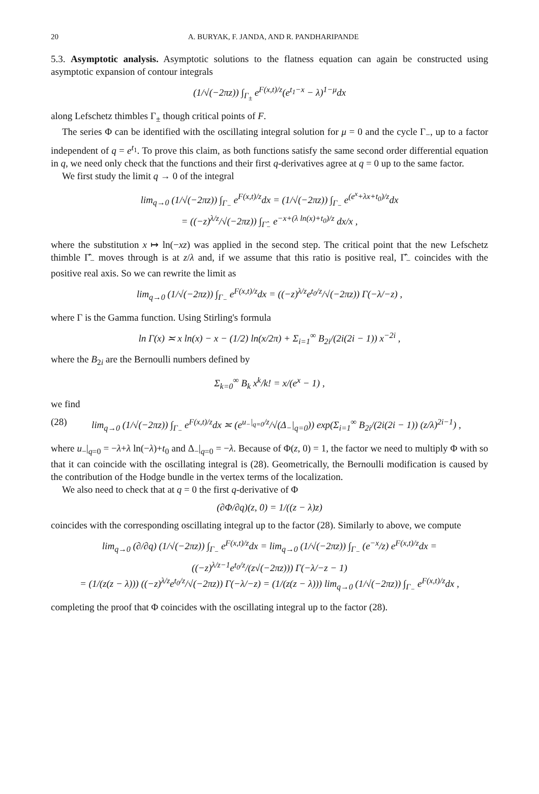20 A. BURYAK, F. JANDA, AND R. PANDHARIPANDE
5.3. Asymptotic analysis. Asymptotic solutions to the flatness equation can again be constructed using asymptotic expansion of contour integrals
(1/√(−2πz)) ∫<sub>Γ<sub>±</sub></sub> e<sup>F(x,t)/z</sup>(e<sup>t<sub>1</sub>−x</sup> − λ)<sup>1−μ</sup>dx
along Lefschetz thimbles Γ<sub>±</sub> though critical points of F.
The series Φ can be identified with the oscillating integral solution for μ = 0 and the cycle Γ<sub>−</sub>, up to a factor independent of q = e<sup>t<sub>1</sub></sup>. To prove this claim, as both functions satisfy the same second order differential equation in q, we need only check that the functions and their first q-derivatives agree at q = 0 up to the same factor.
We first study the limit q → 0 of the integral
lim<sub>q→0</sub> (1/√(−2πz)) ∫<sub>Γ<sub>−</sub></sub> e<sup>F(x,t)/z</sup>dx = (1/√(−2πz)) ∫<sub>Γ<sub>−</sub></sub> e<sup>(e<sup>x</sup>+λx+t<sub>0</sub>)/z</sup>dx
= ((−z)<sup>λ/z</sup>/√(−2πz)) ∫<sub>Γ̂<sub>−</sub></sub> e<sup>−x+(λ ln(x)+t<sub>0</sub>)/z</sup> dx/x ,
where the substitution x ↦ ln(−xz) was applied in the second step. The critical point that the new Lefschetz thimble Γ̂<sub>−</sub> moves through is at z/λ and, if we assume that this ratio is positive real, Γ̂<sub>−</sub> coincides with the positive real axis. So we can rewrite the limit as
lim<sub>q→0</sub> (1/√(−2πz)) ∫<sub>Γ<sub>−</sub></sub> e<sup>F(x,t)/z</sup>dx = ((−z)<sup>λ/z</sup>e<sup>t<sub>0</sub>/z</sup>/√(−2πz)) Γ(−λ/−z) ,
where Γ is the Gamma function. Using Stirling's formula
ln Γ(x) ≍ x ln(x) − x − (1/2) ln(x/2π) + Σ<sub>i=1</sub><sup>∞</sup> B<sub>2i</sub>/(2i(2i − 1)) x<sup>−2i</sup> ,
where the B<sub>2i</sub> are the Bernoulli numbers defined by
Σ<sub>k=0</sub><sup>∞</sup> B<sub>k</sub> x<sup>k</sup>/k! = x/(e<sup>x</sup> − 1) ,
we find
(28) lim<sub>q→0</sub> (1/√(−2πz)) ∫<sub>Γ<sub>−</sub></sub> e<sup>F(x,t)/z</sup>dx ≍ (e<sup>u<sub>−</sub>|<sub>q=0</sub>/z</sup>/√(Δ<sub>−</sub>|<sub>q=0</sub>)) exp(Σ<sub>i=1</sub><sup>∞</sup> B<sub>2i</sub>/(2i(2i − 1)) (z/λ)<sup>2i−1</sup>) ,
where u<sub>−</sub>|<sub>q=0</sub> = −λ+λ ln(−λ)+t<sub>0</sub> and Δ<sub>−</sub>|<sub>q=0</sub> = −λ. Because of Φ(z, 0) = 1, the factor we need to multiply Φ with so that it can coincide with the oscillating integral is (28). Geometrically, the Bernoulli modification is caused by the contribution of the Hodge bundle in the vertex terms of the localization.
We also need to check that at q = 0 the first q-derivative of Φ
(∂Φ/∂q)(z, 0) = 1/((z − λ)z)
coincides with the corresponding oscillating integral up to the factor (28). Similarly to above, we compute
lim<sub>q→0</sub> (∂/∂q) (1/√(−2πz)) ∫<sub>Γ<sub>−</sub></sub> e<sup>F(x,t)/z</sup>dx = lim<sub>q→0</sub> (1/√(−2πz)) ∫<sub>Γ<sub>−</sub></sub> (e<sup>−x</sup>/z) e<sup>F(x,t)/z</sup>dx = ((−z)<sup>λ/z−1</sup>e<sup>t<sub>0</sub>/z</sup>/(z√(−2πz))) Γ(−λ/−z − 1)
= (1/(z(z − λ))) ((−z)<sup>λ/z</sup>e<sup>t<sub>0</sub>/z</sup>/√(−2πz)) Γ(−λ/−z) = (1/(z(z − λ))) lim<sub>q→0</sub> (1/√(−2πz)) ∫<sub>Γ<sub>−</sub></sub> e<sup>F(x,t)/z</sup>dx ,
completing the proof that Φ coincides with the oscillating integral up to the factor (28).